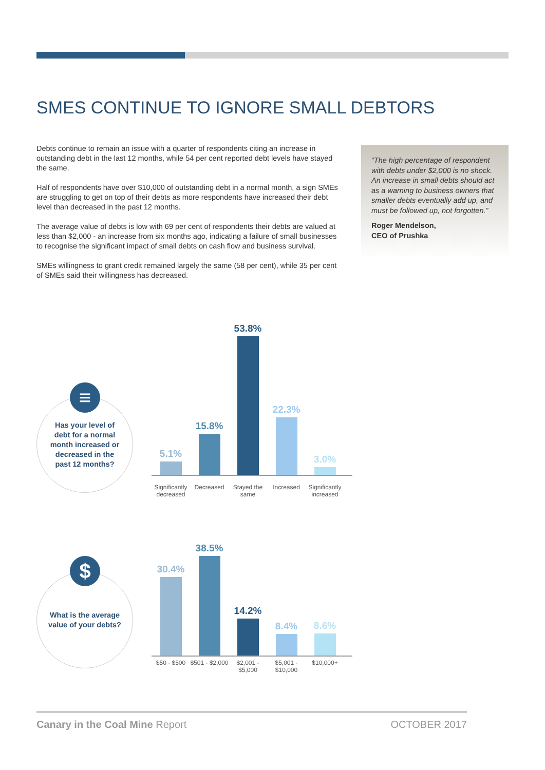SMES CONTINUE TO IGNORE SMALL DEBTORS
Debts continue to remain an issue with a quarter of respondents citing an increase in outstanding debt in the last 12 months, while 54 per cent reported debt levels have stayed the same.
Half of respondents have over $10,000 of outstanding debt in a normal month, a sign SMEs are struggling to get on top of their debts as more respondents have increased their debt level than decreased in the past 12 months.
The average value of debts is low with 69 per cent of respondents their debts are valued at less than $2,000 - an increase from six months ago, indicating a failure of small businesses to recognise the significant impact of small debts on cash flow and business survival.
SMEs willingness to grant credit remained largely the same (58 per cent), while 35 per cent of SMEs said their willingness has decreased.
“The high percentage of respondent with debts under $2,000 is no shock. An increase in small debts should act as a warning to business owners that smaller debts eventually add up, and must be followed up, not forgotten.”
Roger Mendelson,
CEO of Prushka
Has your level of debt for a normal month increased or decreased in the past 12 months?
≡
5.1%
15.8%
53.8%
22.3%
3.0%
Significantly decreased
Decreased Stayed the same
Increased Significantly increased
What is the average value of your debts?
$
30.4%
38.5%
14.2%
8.4%
8.6%
$50 - $500 $501 - $2,000
$2,001 - $5,000
$5,001 - $10,000
$10,000+
Canary in the Coal Mine Report OCTOBER 2017